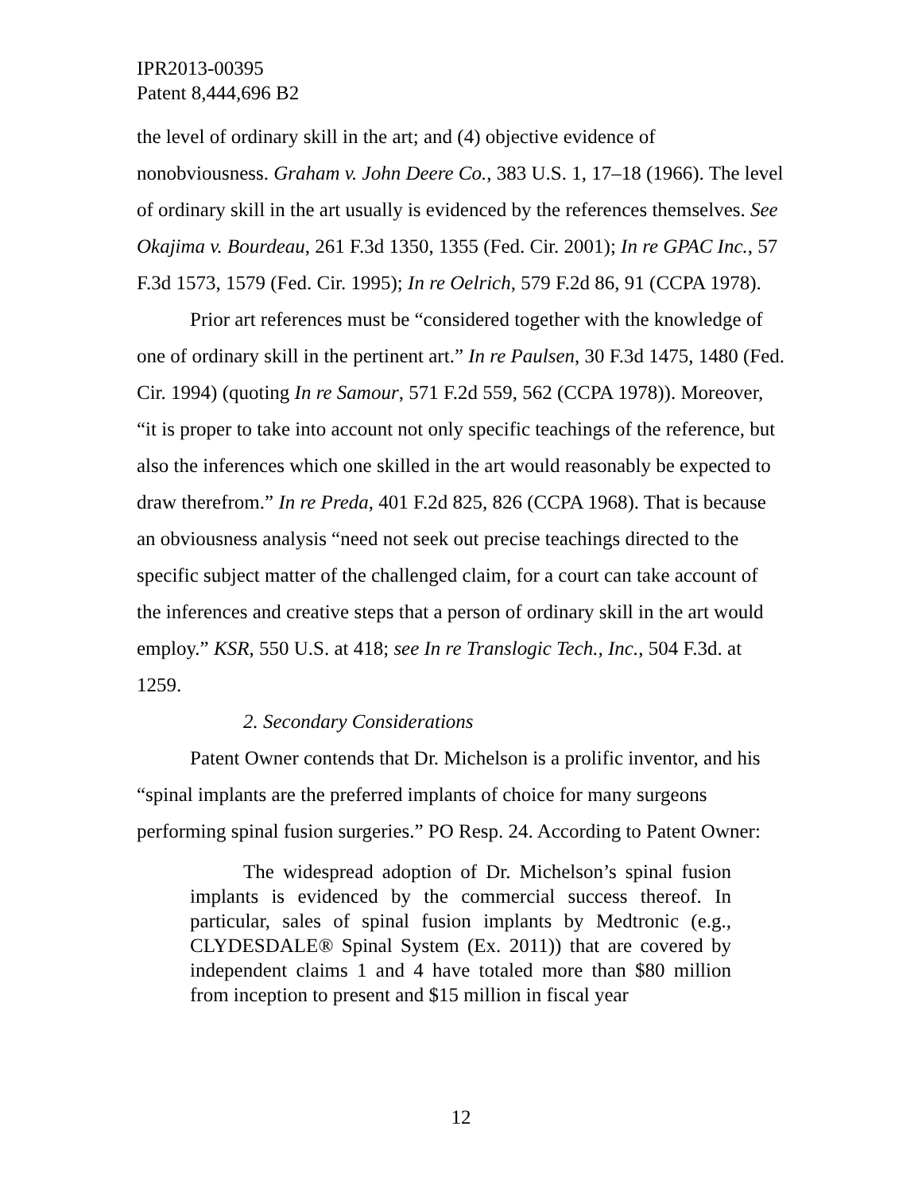IPR2013-00395
Patent 8,444,696 B2
the level of ordinary skill in the art; and (4) objective evidence of nonobviousness. Graham v. John Deere Co., 383 U.S. 1, 17–18 (1966). The level of ordinary skill in the art usually is evidenced by the references themselves. See Okajima v. Bourdeau, 261 F.3d 1350, 1355 (Fed. Cir. 2001); In re GPAC Inc., 57 F.3d 1573, 1579 (Fed. Cir. 1995); In re Oelrich, 579 F.2d 86, 91 (CCPA 1978).
Prior art references must be “considered together with the knowledge of one of ordinary skill in the pertinent art.” In re Paulsen, 30 F.3d 1475, 1480 (Fed. Cir. 1994) (quoting In re Samour, 571 F.2d 559, 562 (CCPA 1978)). Moreover, “it is proper to take into account not only specific teachings of the reference, but also the inferences which one skilled in the art would reasonably be expected to draw therefrom.” In re Preda, 401 F.2d 825, 826 (CCPA 1968). That is because an obviousness analysis “need not seek out precise teachings directed to the specific subject matter of the challenged claim, for a court can take account of the inferences and creative steps that a person of ordinary skill in the art would employ.” KSR, 550 U.S. at 418; see In re Translogic Tech., Inc., 504 F.3d. at 1259.
2. Secondary Considerations
Patent Owner contends that Dr. Michelson is a prolific inventor, and his “spinal implants are the preferred implants of choice for many surgeons performing spinal fusion surgeries.” PO Resp. 24. According to Patent Owner:
The widespread adoption of Dr. Michelson’s spinal fusion implants is evidenced by the commercial success thereof. In particular, sales of spinal fusion implants by Medtronic (e.g., CLYDESDALE® Spinal System (Ex. 2011)) that are covered by independent claims 1 and 4 have totaled more than $80 million from inception to present and $15 million in fiscal year
12